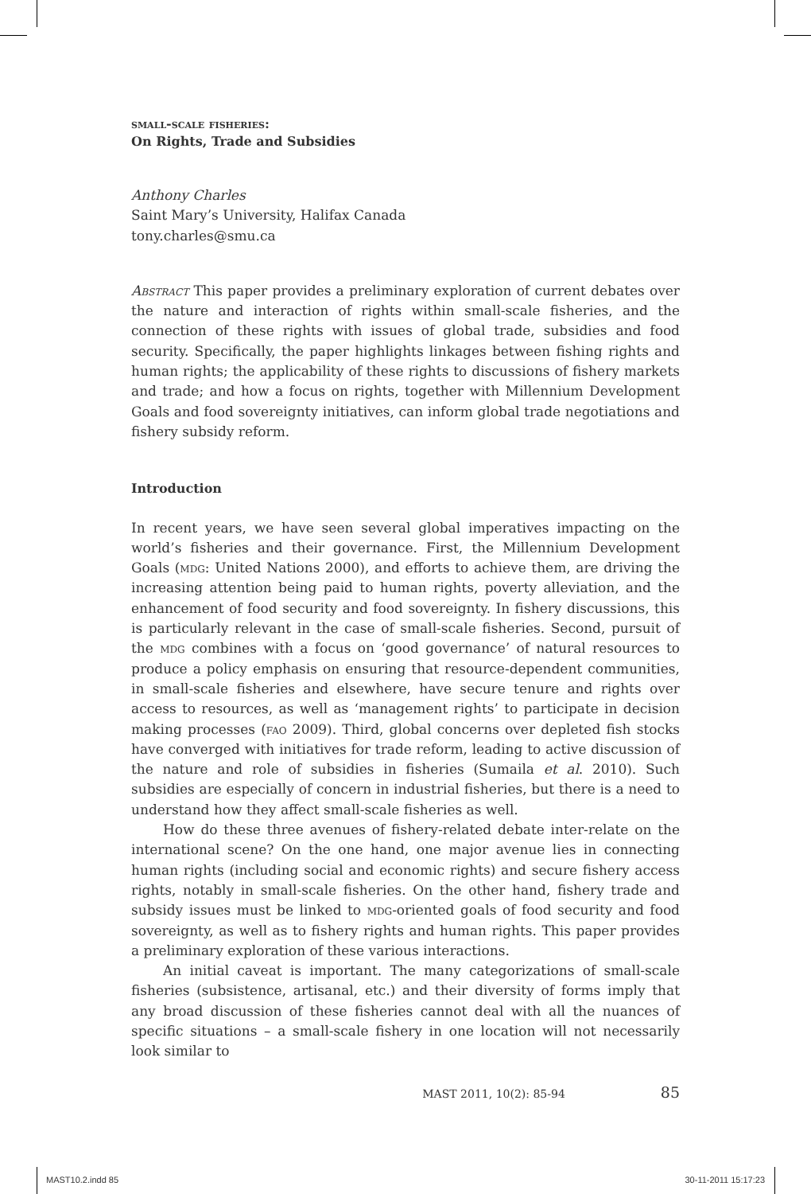small-scale fisheries:
On Rights, Trade and Subsidies
Anthony Charles
Saint Mary’s University, Halifax Canada
tony.charles@smu.ca
Abstract This paper provides a preliminary exploration of current debates over the nature and interaction of rights within small-scale fisheries, and the connection of these rights with issues of global trade, subsidies and food security. Specifically, the paper highlights linkages between fishing rights and human rights; the applicability of these rights to discussions of fishery markets and trade; and how a focus on rights, together with Millennium Development Goals and food sovereignty initiatives, can inform global trade negotiations and fishery subsidy reform.
Introduction
In recent years, we have seen several global imperatives impacting on the world’s fisheries and their governance. First, the Millennium Development Goals (mdg: United Nations 2000), and efforts to achieve them, are driving the increasing attention being paid to human rights, poverty alleviation, and the enhancement of food security and food sovereignty. In fishery discussions, this is particularly relevant in the case of small-scale fisheries. Second, pursuit of the mdg combines with a focus on ‘good governance’ of natural resources to produce a policy emphasis on ensuring that resource-dependent communities, in small-scale fisheries and elsewhere, have secure tenure and rights over access to resources, as well as ‘management rights’ to participate in decision making processes (fao 2009). Third, global concerns over depleted fish stocks have converged with initiatives for trade reform, leading to active discussion of the nature and role of subsidies in fisheries (Sumaila et al. 2010). Such subsidies are especially of concern in industrial fisheries, but there is a need to understand how they affect small-scale fisheries as well.
How do these three avenues of fishery-related debate inter-relate on the international scene? On the one hand, one major avenue lies in connecting human rights (including social and economic rights) and secure fishery access rights, notably in small-scale fisheries. On the other hand, fishery trade and subsidy issues must be linked to mdg-oriented goals of food security and food sovereignty, as well as to fishery rights and human rights. This paper provides a preliminary exploration of these various interactions.
An initial caveat is important. The many categorizations of small-scale fisheries (subsistence, artisanal, etc.) and their diversity of forms imply that any broad discussion of these fisheries cannot deal with all the nuances of specific situations – a small-scale fishery in one location will not necessarily look similar to
MAST 2011, 10(2): 85-94 85
MAST10.2.indd 85 30-11-2011 15:17:23